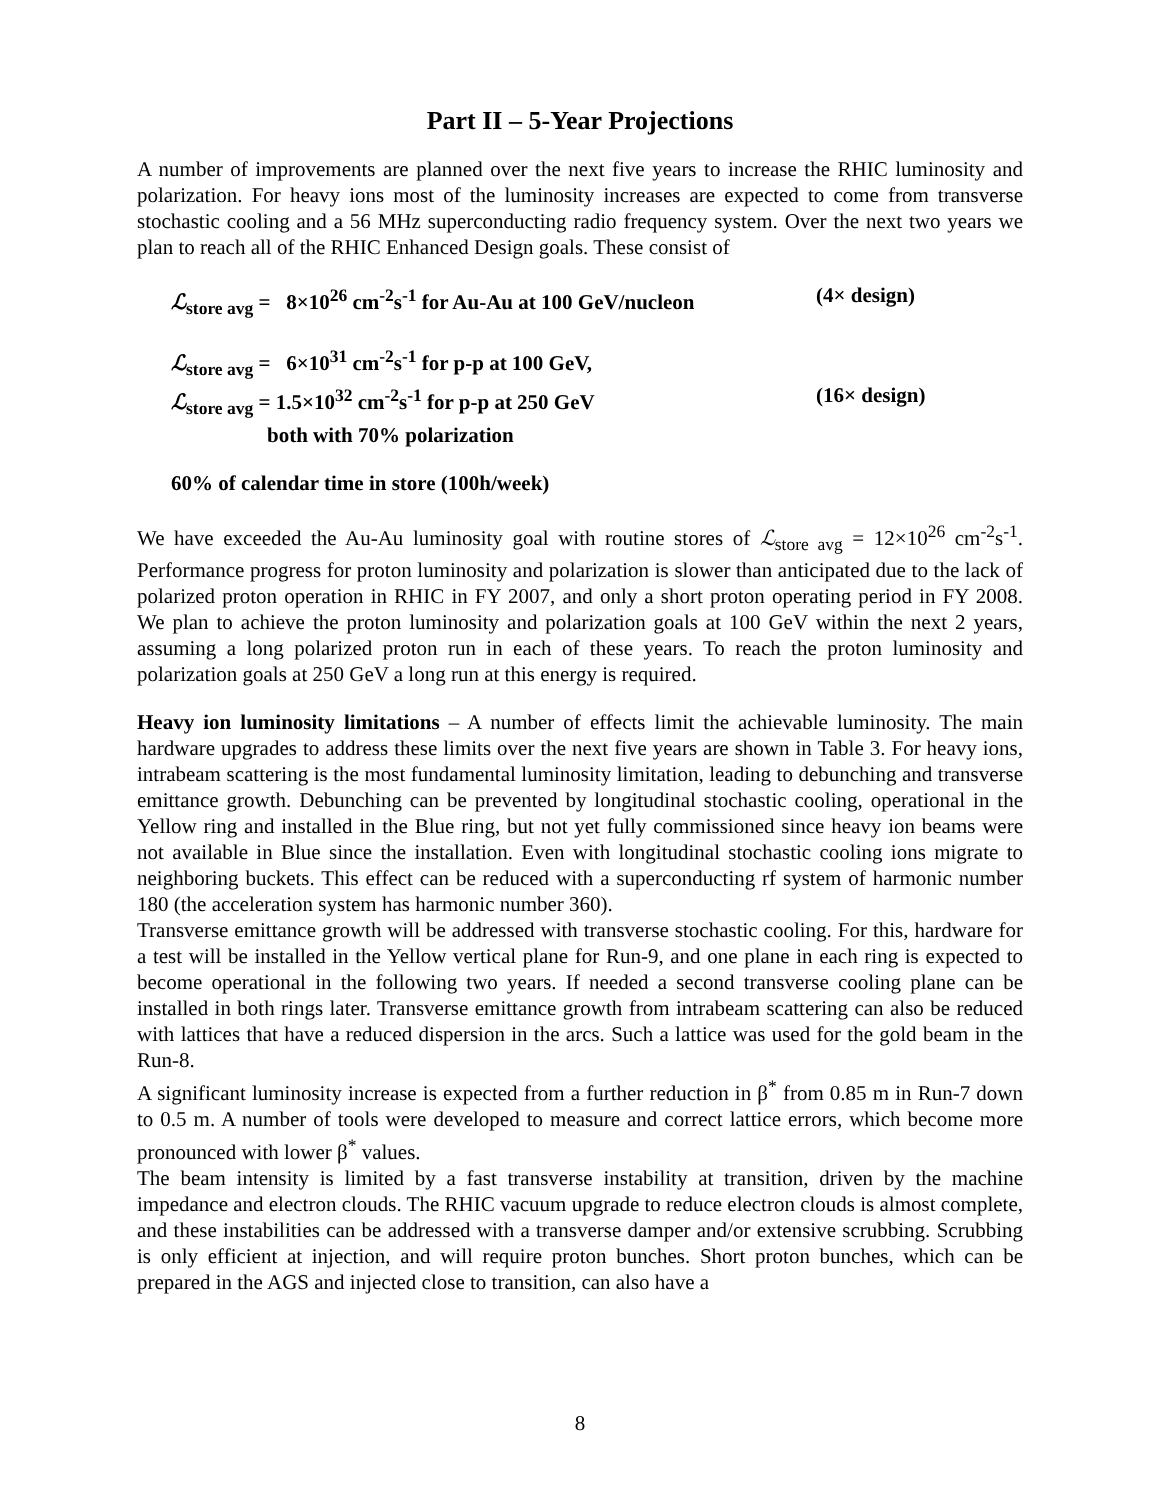Part II – 5-Year Projections
A number of improvements are planned over the next five years to increase the RHIC luminosity and polarization. For heavy ions most of the luminosity increases are expected to come from transverse stochastic cooling and a 56 MHz superconducting radio frequency system. Over the next two years we plan to reach all of the RHIC Enhanced Design goals. These consist of
ℒ<sub>store avg</sub> = 8×10<sup>26</sup> cm<sup>-2</sup>s<sup>-1</sup> for Au-Au at 100 GeV/nucleon (4× design)
ℒ<sub>store avg</sub> = 6×10<sup>31</sup> cm<sup>-2</sup>s<sup>-1</sup> for p-p at 100 GeV,
ℒ<sub>store avg</sub> = 1.5×10<sup>32</sup> cm<sup>-2</sup>s<sup>-1</sup> for p-p at 250 GeV (16× design)
both with 70% polarization
60% of calendar time in store (100h/week)
We have exceeded the Au-Au luminosity goal with routine stores of ℒ<sub>store avg</sub> = 12×10<sup>26</sup> cm<sup>-2</sup>s<sup>-1</sup>. Performance progress for proton luminosity and polarization is slower than anticipated due to the lack of polarized proton operation in RHIC in FY 2007, and only a short proton operating period in FY 2008. We plan to achieve the proton luminosity and polarization goals at 100 GeV within the next 2 years, assuming a long polarized proton run in each of these years. To reach the proton luminosity and polarization goals at 250 GeV a long run at this energy is required.
Heavy ion luminosity limitations – A number of effects limit the achievable luminosity. The main hardware upgrades to address these limits over the next five years are shown in Table 3. For heavy ions, intrabeam scattering is the most fundamental luminosity limitation, leading to debunching and transverse emittance growth. Debunching can be prevented by longitudinal stochastic cooling, operational in the Yellow ring and installed in the Blue ring, but not yet fully commissioned since heavy ion beams were not available in Blue since the installation. Even with longitudinal stochastic cooling ions migrate to neighboring buckets. This effect can be reduced with a superconducting rf system of harmonic number 180 (the acceleration system has harmonic number 360).
Transverse emittance growth will be addressed with transverse stochastic cooling. For this, hardware for a test will be installed in the Yellow vertical plane for Run-9, and one plane in each ring is expected to become operational in the following two years. If needed a second transverse cooling plane can be installed in both rings later. Transverse emittance growth from intrabeam scattering can also be reduced with lattices that have a reduced dispersion in the arcs. Such a lattice was used for the gold beam in the Run-8.
A significant luminosity increase is expected from a further reduction in β<sup>*</sup> from 0.85 m in Run-7 down to 0.5 m. A number of tools were developed to measure and correct lattice errors, which become more pronounced with lower β<sup>*</sup> values.
The beam intensity is limited by a fast transverse instability at transition, driven by the machine impedance and electron clouds. The RHIC vacuum upgrade to reduce electron clouds is almost complete, and these instabilities can be addressed with a transverse damper and/or extensive scrubbing. Scrubbing is only efficient at injection, and will require proton bunches. Short proton bunches, which can be prepared in the AGS and injected close to transition, can also have a
8